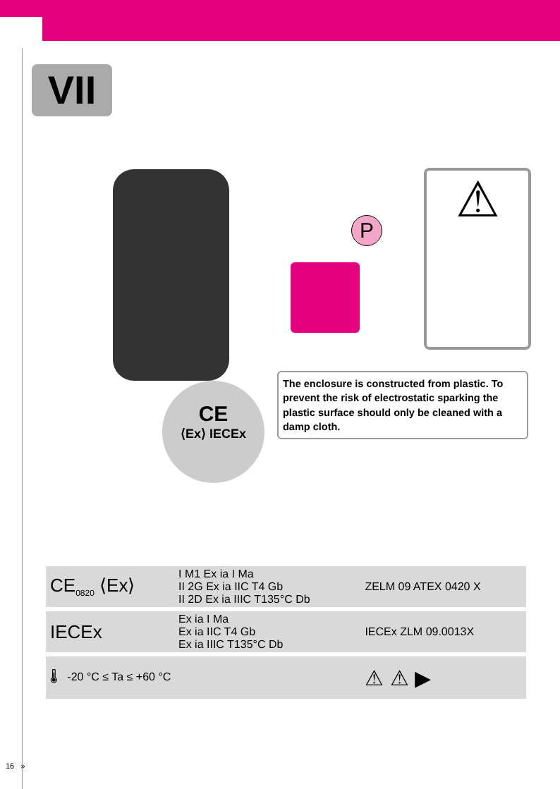VII
CE
⟨Ex⟩ IECEx
P
⚠
The enclosure is constructed from plastic. To prevent the risk of electrostatic sparking the plastic surface should only be cleaned with a damp cloth.
| CE<sub>0820</sub> ⟨Ex⟩ | I M1 Ex ia I Ma II 2G Ex ia IIC T4 Gb II 2D Ex ia IIIC T135°C Db | ZELM 09 ATEX 0420 X |
| IECEx | Ex ia I Ma Ex ia IIC T4 Gb Ex ia IIIC T135°C Db | IECEx ZLM 09.0013X |
| 🌡 -20 °C ≤ Ta ≤ +60 °C | | ⚠ ⚠ ▶ |
16 »